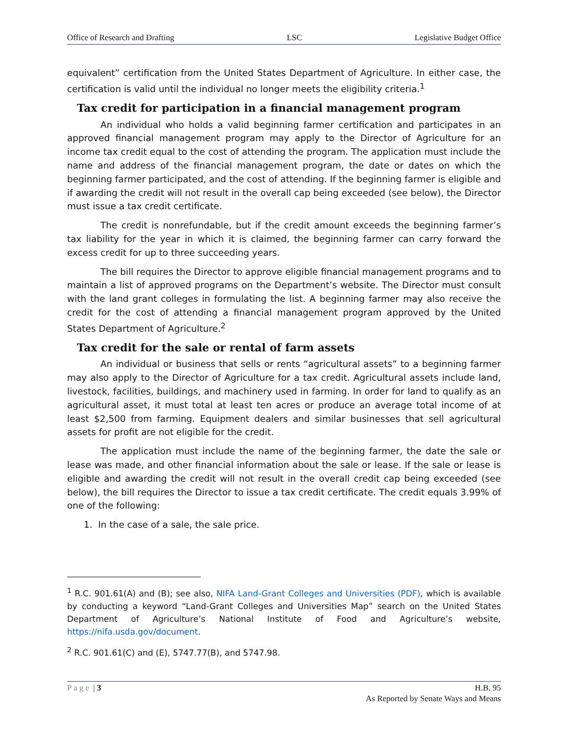Office of Research and Drafting LSC Legislative Budget Office
equivalent” certification from the United States Department of Agriculture. In either case, the certification is valid until the individual no longer meets the eligibility criteria.<sup>1</sup>
Tax credit for participation in a financial management program
An individual who holds a valid beginning farmer certification and participates in an approved financial management program may apply to the Director of Agriculture for an income tax credit equal to the cost of attending the program. The application must include the name and address of the financial management program, the date or dates on which the beginning farmer participated, and the cost of attending. If the beginning farmer is eligible and if awarding the credit will not result in the overall cap being exceeded (see below), the Director must issue a tax credit certificate.
The credit is nonrefundable, but if the credit amount exceeds the beginning farmer’s tax liability for the year in which it is claimed, the beginning farmer can carry forward the excess credit for up to three succeeding years.
The bill requires the Director to approve eligible financial management programs and to maintain a list of approved programs on the Department’s website. The Director must consult with the land grant colleges in formulating the list. A beginning farmer may also receive the credit for the cost of attending a financial management program approved by the United States Department of Agriculture.<sup>2</sup>
Tax credit for the sale or rental of farm assets
An individual or business that sells or rents “agricultural assets” to a beginning farmer may also apply to the Director of Agriculture for a tax credit. Agricultural assets include land, livestock, facilities, buildings, and machinery used in farming. In order for land to qualify as an agricultural asset, it must total at least ten acres or produce an average total income of at least $2,500 from farming. Equipment dealers and similar businesses that sell agricultural assets for profit are not eligible for the credit.
The application must include the name of the beginning farmer, the date the sale or lease was made, and other financial information about the sale or lease. If the sale or lease is eligible and awarding the credit will not result in the overall credit cap being exceeded (see below), the bill requires the Director to issue a tax credit certificate. The credit equals 3.99% of one of the following:
1. In the case of a sale, the sale price.
<sup>1</sup> R.C. 901.61(A) and (B); see also, NIFA Land-Grant Colleges and Universities (PDF), which is available by conducting a keyword “Land-Grant Colleges and Universities Map” search on the United States Department of Agriculture’s National Institute of Food and Agriculture’s website, https://nifa.usda.gov/document.
<sup>2</sup> R.C. 901.61(C) and (E), 5747.77(B), and 5747.98.
Page | 3 H.B. 95
As Reported by Senate Ways and Means